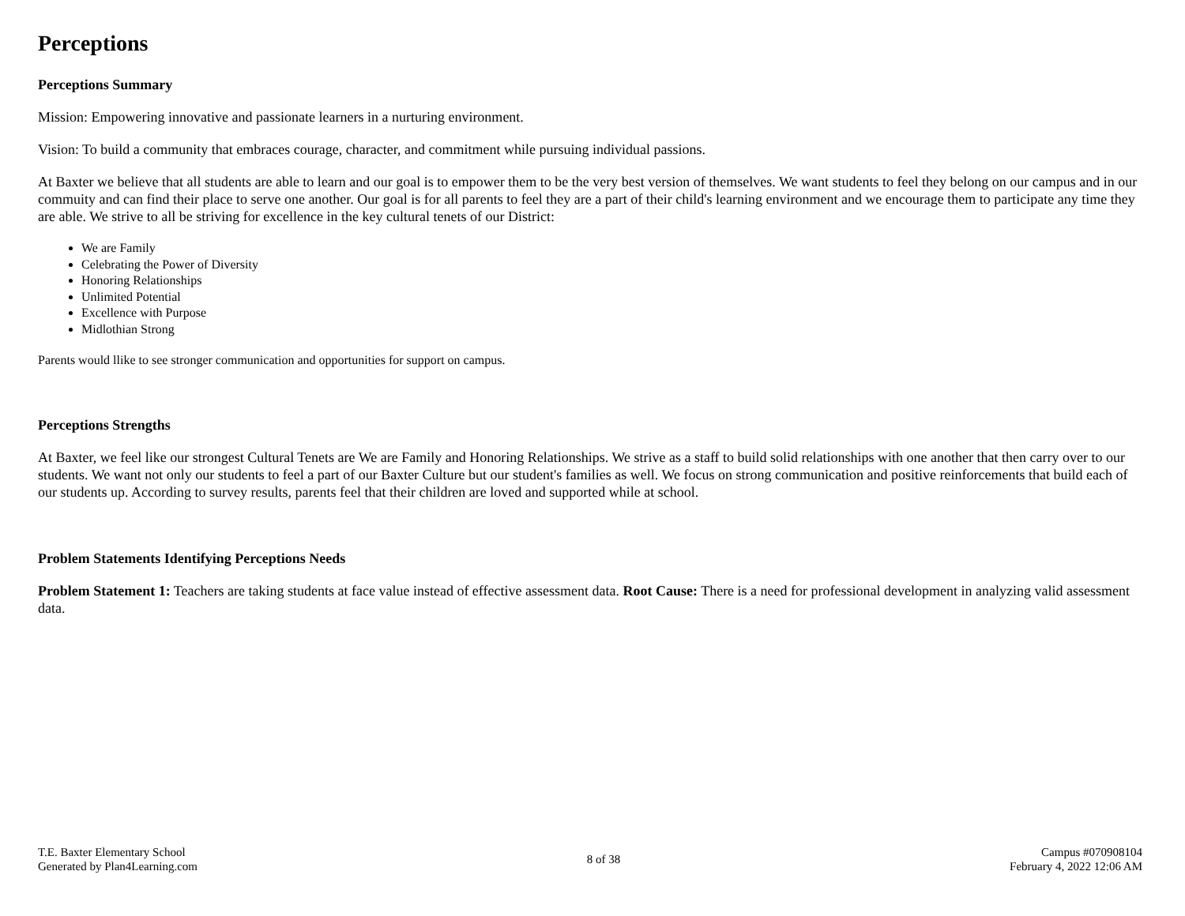Perceptions
Perceptions Summary
Mission: Empowering innovative and passionate learners in a nurturing environment.
Vision: To build a community that embraces courage, character, and commitment while pursuing individual passions.
At Baxter we believe that all students are able to learn and our goal is to empower them to be the very best version of themselves. We want students to feel they belong on our campus and in our commuity and can find their place to serve one another. Our goal is for all parents to feel they are a part of their child's learning environment and we encourage them to participate any time they are able. We strive to all be striving for excellence in the key cultural tenets of our District:
We are Family
Celebrating the Power of Diversity
Honoring Relationships
Unlimited Potential
Excellence with Purpose
Midlothian Strong
Parents would llike to see stronger communication and opportunities for support on campus.
Perceptions Strengths
At Baxter, we feel like our strongest Cultural Tenets are We are Family and Honoring Relationships. We strive as a staff to build solid relationships with one another that then carry over to our students. We want not only our students to feel a part of our Baxter Culture but our student's families as well. We focus on strong communication and positive reinforcements that build each of our students up. According to survey results, parents feel that their children are loved and supported while at school.
Problem Statements Identifying Perceptions Needs
Problem Statement 1: Teachers are taking students at face value instead of effective assessment data. Root Cause: There is a need for professional development in analyzing valid assessment data.
T.E. Baxter Elementary School
Generated by Plan4Learning.com
8 of 38
Campus #070908104
February 4, 2022 12:06 AM